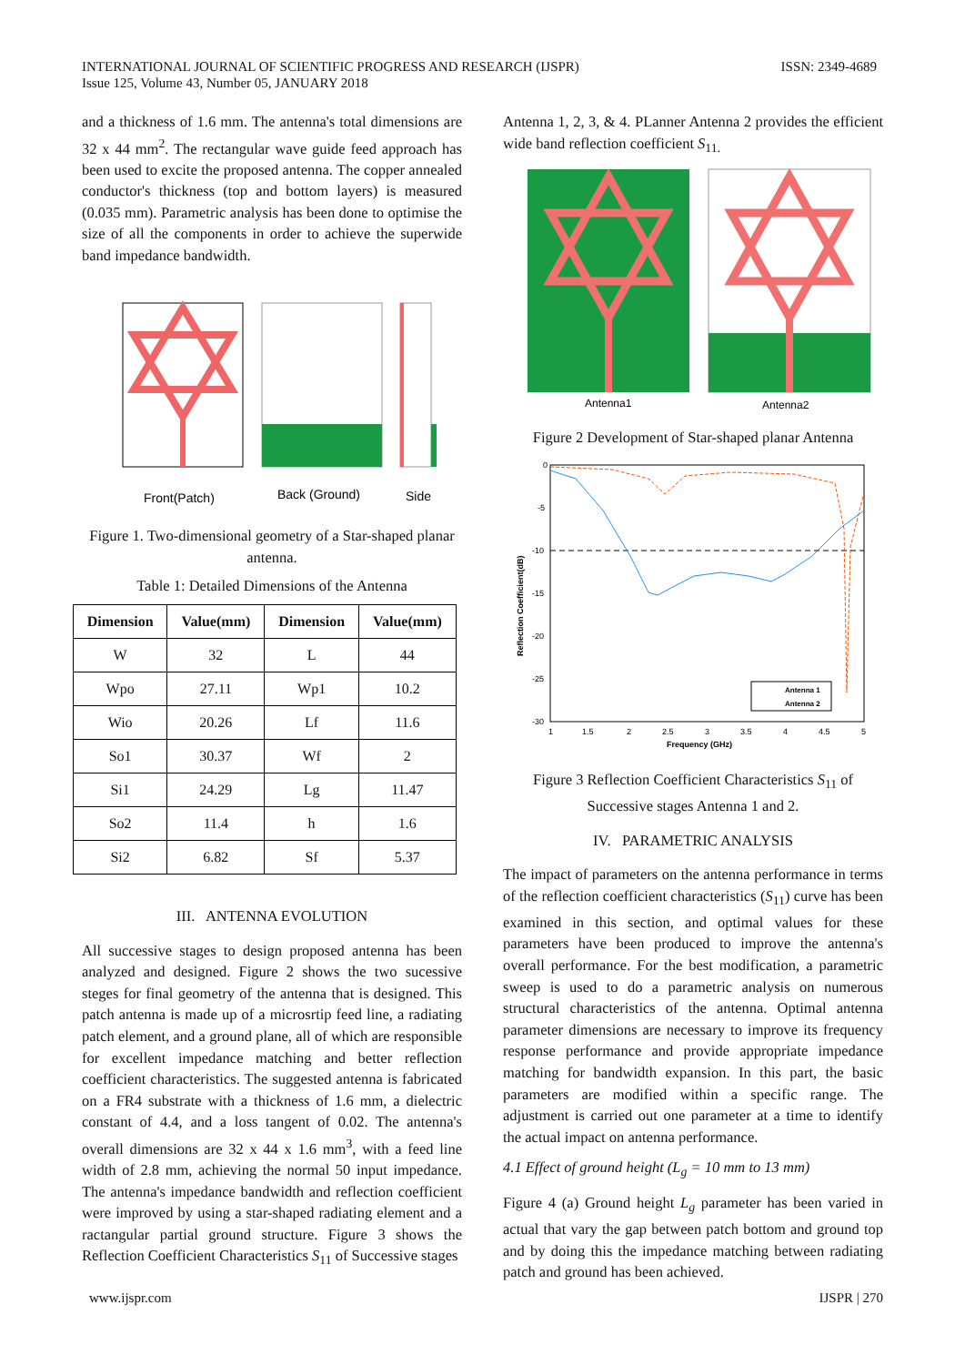INTERNATIONAL JOURNAL OF SCIENTIFIC PROGRESS AND RESEARCH (IJSPR)
Issue 125, Volume 43, Number 05, JANUARY 2018
ISSN: 2349-4689
and a thickness of 1.6 mm. The antenna's total dimensions are 32 x 44 mm<sup>2</sup>. The rectangular wave guide feed approach has been used to excite the proposed antenna. The copper annealed conductor's thickness (top and bottom layers) is measured (0.035 mm). Parametric analysis has been done to optimise the size of all the components in order to achieve the superwide band impedance bandwidth.
Front(Patch)
Back (Ground)
Side
Figure 1. Two-dimensional geometry of a Star-shaped planar antenna.
Table 1: Detailed Dimensions of the Antenna
| Dimension | Value(mm) | Dimension | Value(mm) |
| --- | --- | --- | --- |
| W | 32 | L | 44 |
| Wpo | 27.11 | Wp1 | 10.2 |
| Wio | 20.26 | Lf | 11.6 |
| So1 | 30.37 | Wf | 2 |
| Si1 | 24.29 | Lg | 11.47 |
| So2 | 11.4 | h | 1.6 |
| Si2 | 6.82 | Sf | 5.37 |
III. ANTENNA EVOLUTION
All successive stages to design proposed antenna has been analyzed and designed. Figure 2 shows the two sucessive steges for final geometry of the antenna that is designed. This patch antenna is made up of a microsrtip feed line, a radiating patch element, and a ground plane, all of which are responsible for excellent impedance matching and better reflection coefficient characteristics. The suggested antenna is fabricated on a FR4 substrate with a thickness of 1.6 mm, a dielectric constant of 4.4, and a loss tangent of 0.02. The antenna's overall dimensions are 32 x 44 x 1.6 mm<sup>3</sup>, with a feed line width of 2.8 mm, achieving the normal 50 input impedance. The antenna's impedance bandwidth and reflection coefficient were improved by using a star-shaped radiating element and a ractangular partial ground structure. Figure 3 shows the Reflection Coefficient Characteristics S<sub>11</sub> of Successive stages
Antenna 1, 2, 3, & 4. PLanner Antenna 2 provides the efficient wide band reflection coefficient S<sub>11.</sub>
Antenna1
Antenna2
Figure 2 Development of Star-shaped planar Antenna
0
-5
-10
-15
-20
-25
-30
1
1.5
2
2.5
3
3.5
4
4.5
5
Frequency (GHz)
Reflection Coefficient(dB)
Antenna 1
Antenna 2
Figure 3 Reflection Coefficient Characteristics S<sub>11</sub> of Successive stages Antenna 1 and 2.
IV. PARAMETRIC ANALYSIS
The impact of parameters on the antenna performance in terms of the reflection coefficient characteristics (S<sub>11</sub>) curve has been examined in this section, and optimal values for these parameters have been produced to improve the antenna's overall performance. For the best modification, a parametric sweep is used to do a parametric analysis on numerous structural characteristics of the antenna. Optimal antenna parameter dimensions are necessary to improve its frequency response performance and provide appropriate impedance matching for bandwidth expansion. In this part, the basic parameters are modified within a specific range. The adjustment is carried out one parameter at a time to identify the actual impact on antenna performance.
4.1 Effect of ground height (L<sub>g</sub> = 10 mm to 13 mm)
Figure 4 (a) Ground height L<sub>g</sub> parameter has been varied in actual that vary the gap between patch bottom and ground top and by doing this the impedance matching between radiating patch and ground has been achieved.
www.ijspr.com IJSPR | 270